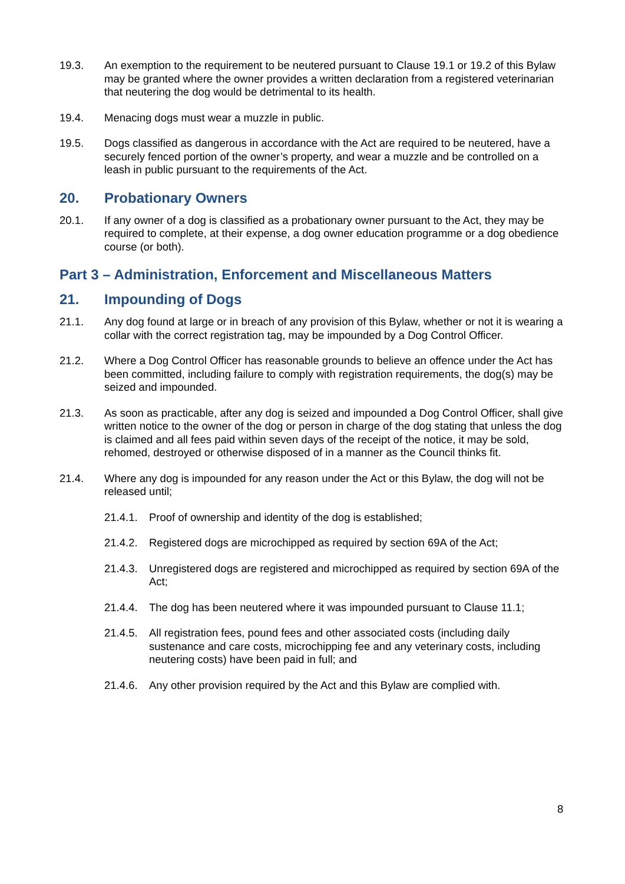19.3. An exemption to the requirement to be neutered pursuant to Clause 19.1 or 19.2 of this Bylaw may be granted where the owner provides a written declaration from a registered veterinarian that neutering the dog would be detrimental to its health.
19.4. Menacing dogs must wear a muzzle in public.
19.5. Dogs classified as dangerous in accordance with the Act are required to be neutered, have a securely fenced portion of the owner’s property, and wear a muzzle and be controlled on a leash in public pursuant to the requirements of the Act.
20. Probationary Owners
20.1. If any owner of a dog is classified as a probationary owner pursuant to the Act, they may be required to complete, at their expense, a dog owner education programme or a dog obedience course (or both).
Part 3 – Administration, Enforcement and Miscellaneous Matters
21. Impounding of Dogs
21.1. Any dog found at large or in breach of any provision of this Bylaw, whether or not it is wearing a collar with the correct registration tag, may be impounded by a Dog Control Officer.
21.2. Where a Dog Control Officer has reasonable grounds to believe an offence under the Act has been committed, including failure to comply with registration requirements, the dog(s) may be seized and impounded.
21.3. As soon as practicable, after any dog is seized and impounded a Dog Control Officer, shall give written notice to the owner of the dog or person in charge of the dog stating that unless the dog is claimed and all fees paid within seven days of the receipt of the notice, it may be sold, rehomed, destroyed or otherwise disposed of in a manner as the Council thinks fit.
21.4. Where any dog is impounded for any reason under the Act or this Bylaw, the dog will not be released until;
21.4.1.
Proof of ownership and identity of the dog is established;
21.4.2.
Registered dogs are microchipped as required by section 69A of the Act;
21.4.3.
Unregistered dogs are registered and microchipped as required by section 69A of the Act;
21.4.4.
The dog has been neutered where it was impounded pursuant to Clause 11.1;
21.4.5.
All registration fees, pound fees and other associated costs (including daily sustenance and care costs, microchipping fee and any veterinary costs, including neutering costs) have been paid in full; and
21.4.6.
Any other provision required by the Act and this Bylaw are complied with.
8